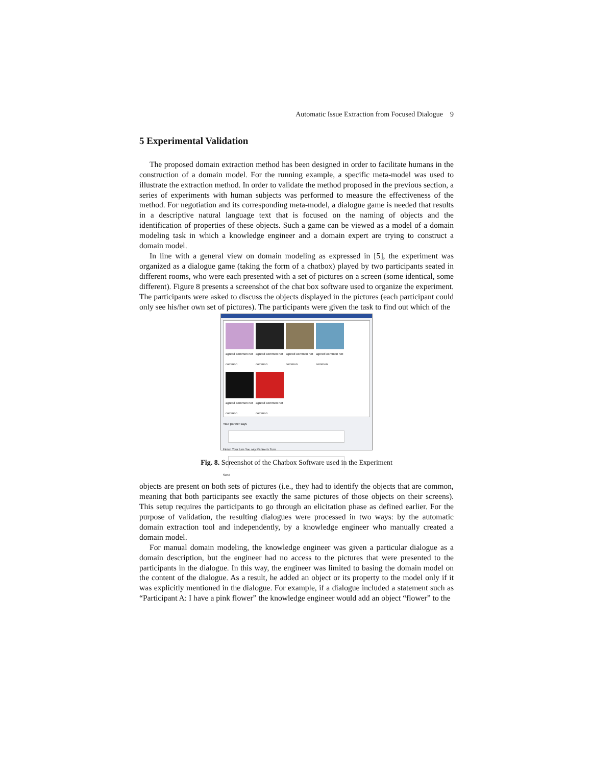Automatic Issue Extraction from Focused Dialogue 9
5 Experimental Validation
The proposed domain extraction method has been designed in order to facilitate humans in the construction of a domain model. For the running example, a specific meta-model was used to illustrate the extraction method. In order to validate the method proposed in the previous section, a series of experiments with human subjects was performed to measure the effectiveness of the method. For negotiation and its corresponding meta-model, a dialogue game is needed that results in a descriptive natural language text that is focused on the naming of objects and the identification of properties of these objects. Such a game can be viewed as a model of a domain modeling task in which a knowledge engineer and a domain expert are trying to construct a domain model.
In line with a general view on domain modeling as expressed in [5], the experiment was organized as a dialogue game (taking the form of a chatbox) played by two participants seated in different rooms, who were each presented with a set of pictures on a screen (some identical, some different). Figure 8 presents a screenshot of the chat box software used to organize the experiment. The participants were asked to discuss the objects displayed in the pictures (each participant could only see his/her own set of pictures). The participants were given the task to find out which of the
agreed common not common
agreed common not common
agreed common not common
agreed common not common
agreed common not common
agreed common not common
Your partner says
Finish Your turn You say Partner's Turn
Send
Fig. 8. Screenshot of the Chatbox Software used in the Experiment
objects are present on both sets of pictures (i.e., they had to identify the objects that are common, meaning that both participants see exactly the same pictures of those objects on their screens). This setup requires the participants to go through an elicitation phase as defined earlier. For the purpose of validation, the resulting dialogues were processed in two ways: by the automatic domain extraction tool and independently, by a knowledge engineer who manually created a domain model.
For manual domain modeling, the knowledge engineer was given a particular dialogue as a domain description, but the engineer had no access to the pictures that were presented to the participants in the dialogue. In this way, the engineer was limited to basing the domain model on the content of the dialogue. As a result, he added an object or its property to the model only if it was explicitly mentioned in the dialogue. For example, if a dialogue included a statement such as “Participant A: I have a pink flower” the knowledge engineer would add an object “flower” to the